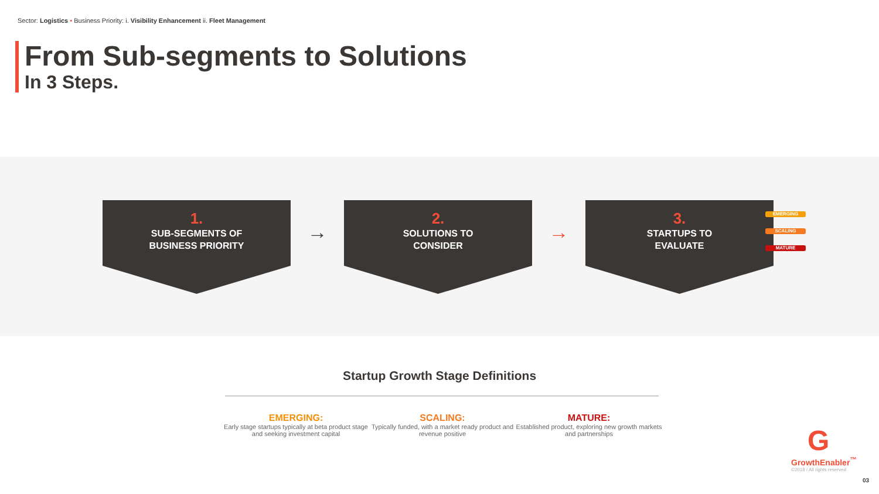Sector: Logistics • Business Priority: i. Visibility Enhancement ii. Fleet Management
From Sub-segments to Solutions
In 3 Steps.
1.
SUB-SEGMENTS OF
BUSINESS PRIORITY
→
2.
SOLUTIONS TO
CONSIDER
→
3.
STARTUPS TO
EVALUATE
EMERGING
SCALING
MATURE
Startup Growth Stage Definitions
EMERGING:
Early stage startups typically at beta product stage and seeking investment capital
SCALING:
Typically funded, with a market ready product and revenue positive
MATURE:
Established product, exploring new growth markets and partnerships
G
GrowthEnabler<sup>™</sup>
©2018 / All rights reserved
03